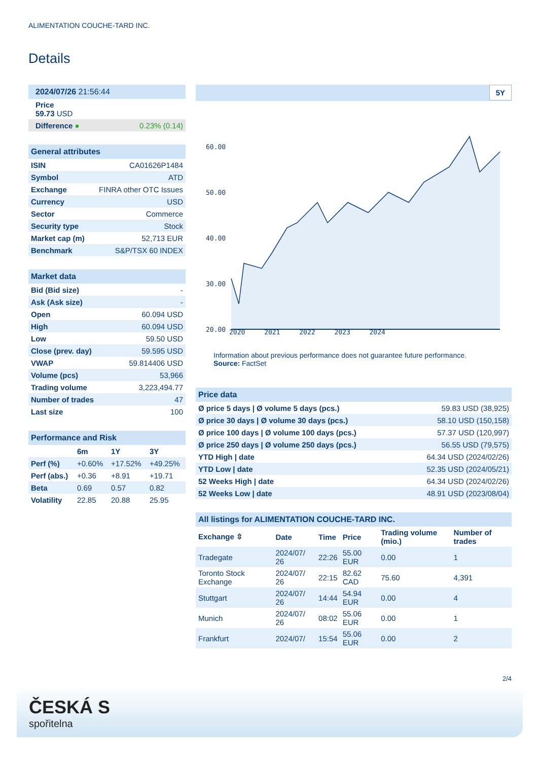ALIMENTATION COUCHE-TARD INC.
Details
| 2024/07/26 21:56:44 | |
| Price 59.73 USD | |
| Difference ● | 0.23% (0.14) |
| General attributes | |
| ISIN | CA01626P1484 |
| Symbol | ATD |
| Exchange | FINRA other OTC Issues |
| Currency | USD |
| Sector | Commerce |
| Security type | Stock |
| Market cap (m) | 52,713 EUR |
| Benchmark | S&P/TSX 60 INDEX |
| Market data | |
| Bid (Bid size) | - |
| Ask (Ask size) | - |
| Open | 60.094 USD |
| High | 60.094 USD |
| Low | 59.50 USD |
| Close (prev. day) | 59.595 USD |
| VWAP | 59.814406 USD |
| Volume (pcs) | 53,966 |
| Trading volume | 3,223,494.77 |
| Number of trades | 47 |
| Last size | 100 |
| Performance and Risk | | | |
| | 6m | 1Y | 3Y |
| Perf (%) | +0.60% | +17.52% | +49.25% |
| Perf (abs.) | +0.36 | +8.91 | +19.71 |
| Beta | 0.69 | 0.57 | 0.82 |
| Volatility | 22.85 | 20.88 | 25.95 |
5Y
60.00
50.00
40.00
30.00
20.00
2020 2021 2022 2023 2024
Information about previous performance does not guarantee future performance.
Source: FactSet
| Price data | |
| Ø price 5 days / Ø volume 5 days (pcs.) | 59.83 USD (38,925) |
| Ø price 30 days / Ø volume 30 days (pcs.) | 58.10 USD (150,158) |
| Ø price 100 days / Ø volume 100 days (pcs.) | 57.37 USD (120,997) |
| Ø price 250 days / Ø volume 250 days (pcs.) | 56.55 USD (79,575) |
| YTD High / date | 64.34 USD (2024/02/26) |
| YTD Low / date | 52.35 USD (2024/05/21) |
| 52 Weeks High / date | 64.34 USD (2024/02/26) |
| 52 Weeks Low / date | 48.91 USD (2023/08/04) |
| All listings for ALIMENTATION COUCHE-TARD INC. | | | | | |
| Exchange ⇳ | Date | Time | Price | Trading volume (mio.) | Number of trades |
| Tradegate | 2024/07/ 26 | 22:26 | 55.00 EUR | 0.00 | 1 |
| Toronto Stock Exchange | 2024/07/ 26 | 22:15 | 82.62 CAD | 75.60 | 4,391 |
| Stuttgart | 2024/07/ 26 | 14:44 | 54.94 EUR | 0.00 | 4 |
| Munich | 2024/07/ 26 | 08:02 | 55.06 EUR | 0.00 | 1 |
| Frankfurt | 2024/07/ | 15:54 | 55.06 EUR | 0.00 | 2 |
2/4
ČESKÁ S
spořitelna